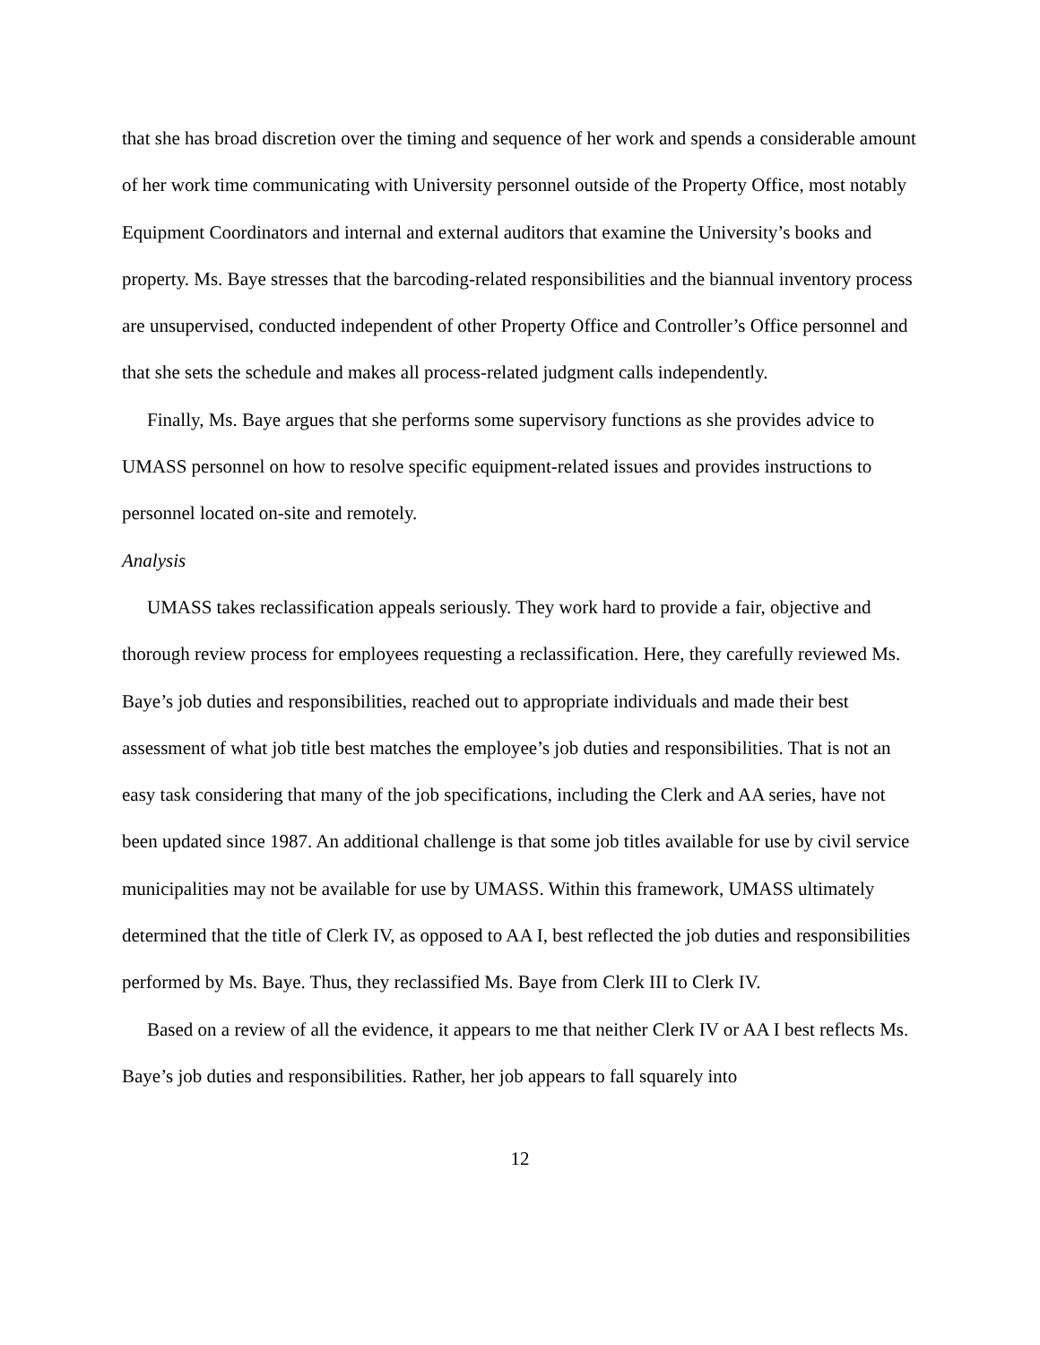that she has broad discretion over the timing and sequence of her work and spends a considerable amount of her work time communicating with University personnel outside of the Property Office, most notably Equipment Coordinators and internal and external auditors that examine the University’s books and property. Ms. Baye stresses that the barcoding-related responsibilities and the biannual inventory process are unsupervised, conducted independent of other Property Office and Controller’s Office personnel and that she sets the schedule and makes all process-related judgment calls independently.
Finally, Ms. Baye argues that she performs some supervisory functions as she provides advice to UMASS personnel on how to resolve specific equipment-related issues and provides instructions to personnel located on-site and remotely.
Analysis
UMASS takes reclassification appeals seriously. They work hard to provide a fair, objective and thorough review process for employees requesting a reclassification. Here, they carefully reviewed Ms. Baye’s job duties and responsibilities, reached out to appropriate individuals and made their best assessment of what job title best matches the employee’s job duties and responsibilities. That is not an easy task considering that many of the job specifications, including the Clerk and AA series, have not been updated since 1987. An additional challenge is that some job titles available for use by civil service municipalities may not be available for use by UMASS. Within this framework, UMASS ultimately determined that the title of Clerk IV, as opposed to AA I, best reflected the job duties and responsibilities performed by Ms. Baye. Thus, they reclassified Ms. Baye from Clerk III to Clerk IV.
Based on a review of all the evidence, it appears to me that neither Clerk IV or AA I best reflects Ms. Baye’s job duties and responsibilities. Rather, her job appears to fall squarely into
12